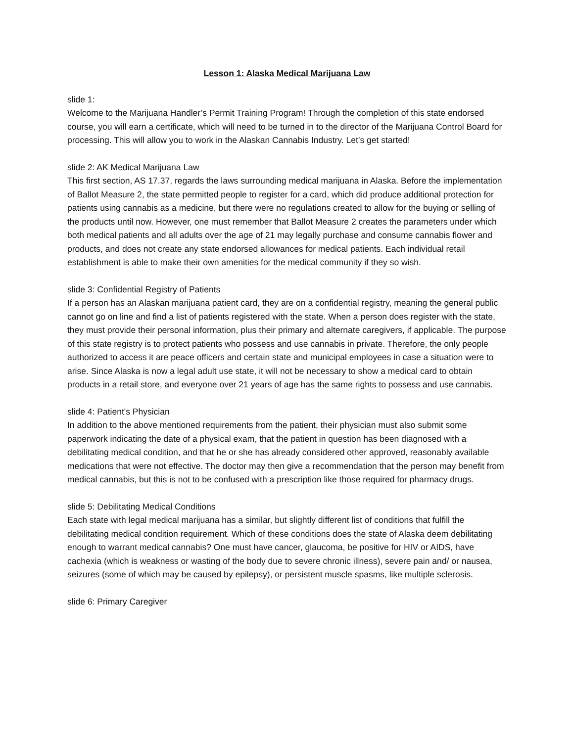Lesson 1: Alaska Medical Marijuana Law
slide 1:
Welcome to the Marijuana Handler’s Permit Training Program! Through the completion of this state endorsed course, you will earn a certificate, which will need to be turned in to the director of the Marijuana Control Board for processing. This will allow you to work in the Alaskan Cannabis Industry. Let’s get started!
slide 2: AK Medical Marijuana Law
This first section, AS 17.37, regards the laws surrounding medical marijuana in Alaska. Before the implementation of Ballot Measure 2, the state permitted people to register for a card, which did produce additional protection for patients using cannabis as a medicine, but there were no regulations created to allow for the buying or selling of the products until now. However, one must remember that Ballot Measure 2 creates the parameters under which both medical patients and all adults over the age of 21 may legally purchase and consume cannabis flower and products, and does not create any state endorsed allowances for medical patients. Each individual retail establishment is able to make their own amenities for the medical community if they so wish.
slide 3: Confidential Registry of Patients
If a person has an Alaskan marijuana patient card, they are on a confidential registry, meaning the general public cannot go on line and find a list of patients registered with the state. When a person does register with the state, they must provide their personal information, plus their primary and alternate caregivers, if applicable. The purpose of this state registry is to protect patients who possess and use cannabis in private. Therefore, the only people authorized to access it are peace officers and certain state and municipal employees in case a situation were to arise. Since Alaska is now a legal adult use state, it will not be necessary to show a medical card to obtain products in a retail store, and everyone over 21 years of age has the same rights to possess and use cannabis.
slide 4: Patient's Physician
In addition to the above mentioned requirements from the patient, their physician must also submit some paperwork indicating the date of a physical exam, that the patient in question has been diagnosed with a debilitating medical condition, and that he or she has already considered other approved, reasonably available medications that were not effective. The doctor may then give a recommendation that the person may benefit from medical cannabis, but this is not to be confused with a prescription like those required for pharmacy drugs.
slide 5: Debilitating Medical Conditions
Each state with legal medical marijuana has a similar, but slightly different list of conditions that fulfill the debilitating medical condition requirement. Which of these conditions does the state of Alaska deem debilitating enough to warrant medical cannabis? One must have cancer, glaucoma, be positive for HIV or AIDS, have cachexia (which is weakness or wasting of the body due to severe chronic illness), severe pain and/ or nausea, seizures (some of which may be caused by epilepsy), or persistent muscle spasms, like multiple sclerosis.
slide 6: Primary Caregiver